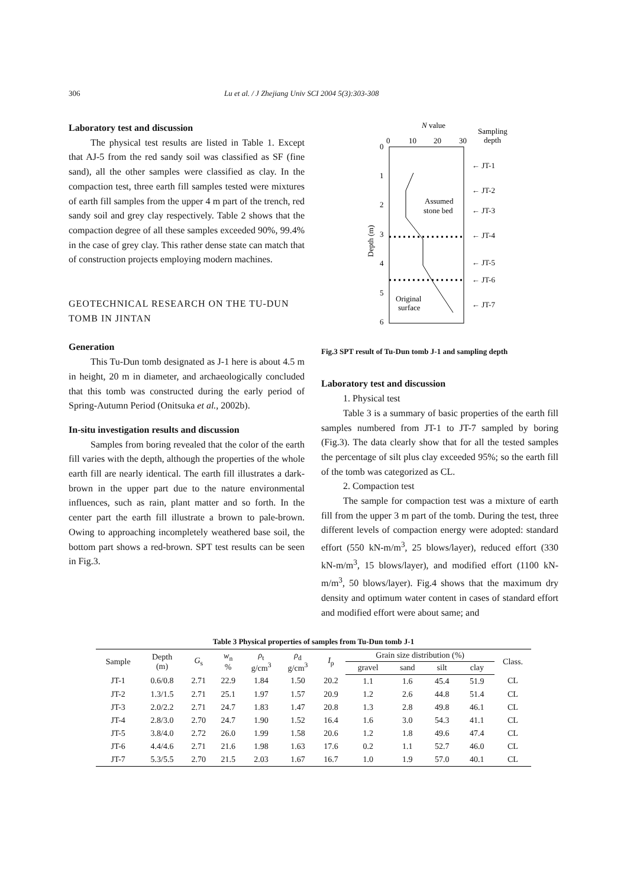306 Lu et al. / J Zhejiang Univ SCI 2004 5(3):303-308
Laboratory test and discussion
The physical test results are listed in Table 1. Except that AJ-5 from the red sandy soil was classified as SF (fine sand), all the other samples were classified as clay. In the compaction test, three earth fill samples tested were mixtures of earth fill samples from the upper 4 m part of the trench, red sandy soil and grey clay respectively. Table 2 shows that the compaction degree of all these samples exceeded 90%, 99.4% in the case of grey clay. This rather dense state can match that of construction projects employing modern machines.
GEOTECHNICAL RESEARCH ON THE TU-DUN TOMB IN JINTAN
Generation
This Tu-Dun tomb designated as J-1 here is about 4.5 m in height, 20 m in diameter, and archaeologically concluded that this tomb was constructed during the early period of Spring-Autumn Period (Onitsuka et al., 2002b).
In-situ investigation results and discussion
Samples from boring revealed that the color of the earth fill varies with the depth, although the properties of the whole earth fill are nearly identical. The earth fill illustrates a dark-brown in the upper part due to the nature environmental influences, such as rain, plant matter and so forth. In the center part the earth fill illustrate a brown to pale-brown. Owing to approaching incompletely weathered base soil, the bottom part shows a red-brown. SPT test results can be seen in Fig.3.
N value
Sampling
depth
0
10
20
30
0
1
2
3
4
5
6
Depth (m)
Assumed
stone bed
Original
surface
← JT-1
← JT-2
← JT-3
← JT-4
← JT-5
← JT-6
← JT-7
Fig.3 SPT result of Tu-Dun tomb J-1 and sampling depth
Laboratory test and discussion
1. Physical test
Table 3 is a summary of basic properties of the earth fill samples numbered from JT-1 to JT-7 sampled by boring (Fig.3). The data clearly show that for all the tested samples the percentage of silt plus clay exceeded 95%; so the earth fill of the tomb was categorized as CL.
2. Compaction test
The sample for compaction test was a mixture of earth fill from the upper 3 m part of the tomb. During the test, three different levels of compaction energy were adopted: standard effort (550 kN-m/m<sup>3</sup>, 25 blows/layer), reduced effort (330 kN-m/m<sup>3</sup>, 15 blows/layer), and modified effort (1100 kN-m/m<sup>3</sup>, 50 blows/layer). Fig.4 shows that the maximum dry density and optimum water content in cases of standard effort and modified effort were about same; and
Table 3 Physical properties of samples from Tu-Dun tomb J-1
| Sample | Depth (m) | G<sub>s</sub> | w<sub>n</sub> % | ρ<sub>t</sub> g/cm<sup>3</sup> | ρ<sub>d</sub> g/cm<sup>3</sup> | I<sub>p</sub> | Grain size distribution (%) | | | | Class. |
| --- | --- | --- | --- | --- | --- | --- | --- | --- | --- | --- | --- |
| | | | | | | | gravel | sand | silt | clay | |
| JT-1 | 0.6/0.8 | 2.71 | 22.9 | 1.84 | 1.50 | 20.2 | 1.1 | 1.6 | 45.4 | 51.9 | CL |
| JT-2 | 1.3/1.5 | 2.71 | 25.1 | 1.97 | 1.57 | 20.9 | 1.2 | 2.6 | 44.8 | 51.4 | CL |
| JT-3 | 2.0/2.2 | 2.71 | 24.7 | 1.83 | 1.47 | 20.8 | 1.3 | 2.8 | 49.8 | 46.1 | CL |
| JT-4 | 2.8/3.0 | 2.70 | 24.7 | 1.90 | 1.52 | 16.4 | 1.6 | 3.0 | 54.3 | 41.1 | CL |
| JT-5 | 3.8/4.0 | 2.72 | 26.0 | 1.99 | 1.58 | 20.6 | 1.2 | 1.8 | 49.6 | 47.4 | CL |
| JT-6 | 4.4/4.6 | 2.71 | 21.6 | 1.98 | 1.63 | 17.6 | 0.2 | 1.1 | 52.7 | 46.0 | CL |
| JT-7 | 5.3/5.5 | 2.70 | 21.5 | 2.03 | 1.67 | 16.7 | 1.0 | 1.9 | 57.0 | 40.1 | CL |